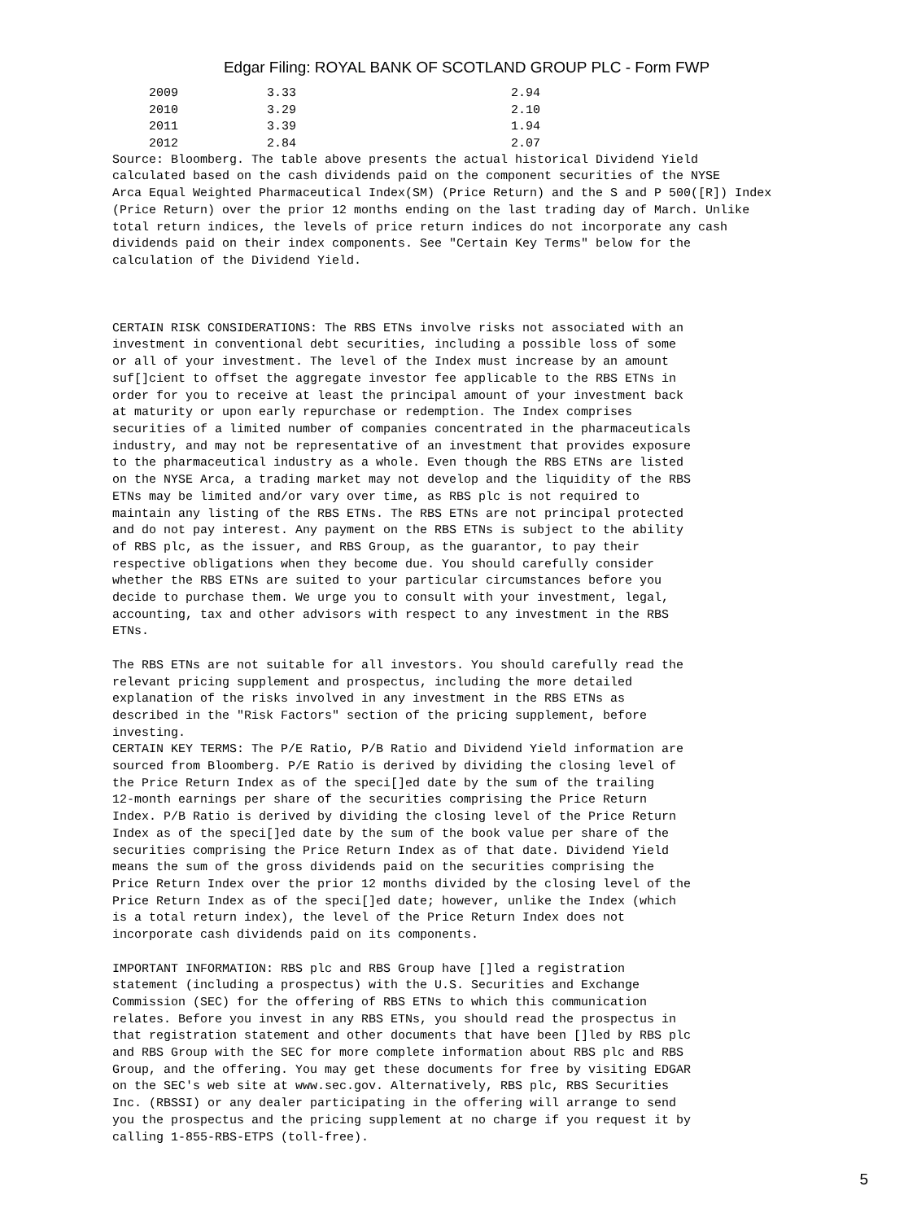Edgar Filing: ROYAL BANK OF SCOTLAND GROUP PLC - Form FWP
| | 2009 | 3.33 | 2.94 |
| | 2010 | 3.29 | 2.10 |
| | 2011 | 3.39 | 1.94 |
| | 2012 | 2.84 | 2.07 |
Source: Bloomberg. The table above presents the actual historical Dividend Yield
calculated based on the cash dividends paid on the component securities of the NYSE
Arca Equal Weighted Pharmaceutical Index(SM) (Price Return) and the S and P 500([R]) Index
(Price Return) over the prior 12 months ending on the last trading day of March. Unlike
total return indices, the levels of price return indices do not incorporate any cash
dividends paid on their index components. See "Certain Key Terms" below for the
calculation of the Dividend Yield.



CERTAIN RISK CONSIDERATIONS: The RBS ETNs involve risks not associated with an
investment in conventional debt securities, including a possible loss of some
or all of your investment. The level of the Index must increase by an amount
suf[]cient to offset the aggregate investor fee applicable to the RBS ETNs in
order for you to receive at least the principal amount of your investment back
at maturity or upon early repurchase or redemption. The Index comprises
securities of a limited number of companies concentrated in the pharmaceuticals
industry, and may not be representative of an investment that provides exposure
to the pharmaceutical industry as a whole. Even though the RBS ETNs are listed
on the NYSE Arca, a trading market may not develop and the liquidity of the RBS
ETNs may be limited and/or vary over time, as RBS plc is not required to
maintain any listing of the RBS ETNs. The RBS ETNs are not principal protected
and do not pay interest. Any payment on the RBS ETNs is subject to the ability
of RBS plc, as the issuer, and RBS Group, as the guarantor, to pay their
respective obligations when they become due. You should carefully consider
whether the RBS ETNs are suited to your particular circumstances before you
decide to purchase them. We urge you to consult with your investment, legal,
accounting, tax and other advisors with respect to any investment in the RBS
ETNs.

The RBS ETNs are not suitable for all investors. You should carefully read the
relevant pricing supplement and prospectus, including the more detailed
explanation of the risks involved in any investment in the RBS ETNs as
described in the "Risk Factors" section of the pricing supplement, before
investing.
CERTAIN KEY TERMS: The P/E Ratio, P/B Ratio and Dividend Yield information are
sourced from Bloomberg. P/E Ratio is derived by dividing the closing level of
the Price Return Index as of the speci[]ed date by the sum of the trailing
12-month earnings per share of the securities comprising the Price Return
Index. P/B Ratio is derived by dividing the closing level of the Price Return
Index as of the speci[]ed date by the sum of the book value per share of the
securities comprising the Price Return Index as of that date. Dividend Yield
means the sum of the gross dividends paid on the securities comprising the
Price Return Index over the prior 12 months divided by the closing level of the
Price Return Index as of the speci[]ed date; however, unlike the Index (which
is a total return index), the level of the Price Return Index does not
incorporate cash dividends paid on its components.

IMPORTANT INFORMATION: RBS plc and RBS Group have []led a registration
statement (including a prospectus) with the U.S. Securities and Exchange
Commission (SEC) for the offering of RBS ETNs to which this communication
relates. Before you invest in any RBS ETNs, you should read the prospectus in
that registration statement and other documents that have been []led by RBS plc
and RBS Group with the SEC for more complete information about RBS plc and RBS
Group, and the offering. You may get these documents for free by visiting EDGAR
on the SEC's web site at www.sec.gov. Alternatively, RBS plc, RBS Securities
Inc. (RBSSI) or any dealer participating in the offering will arrange to send
you the prospectus and the pricing supplement at no charge if you request it by
calling 1-855-RBS-ETPS (toll-free).
5